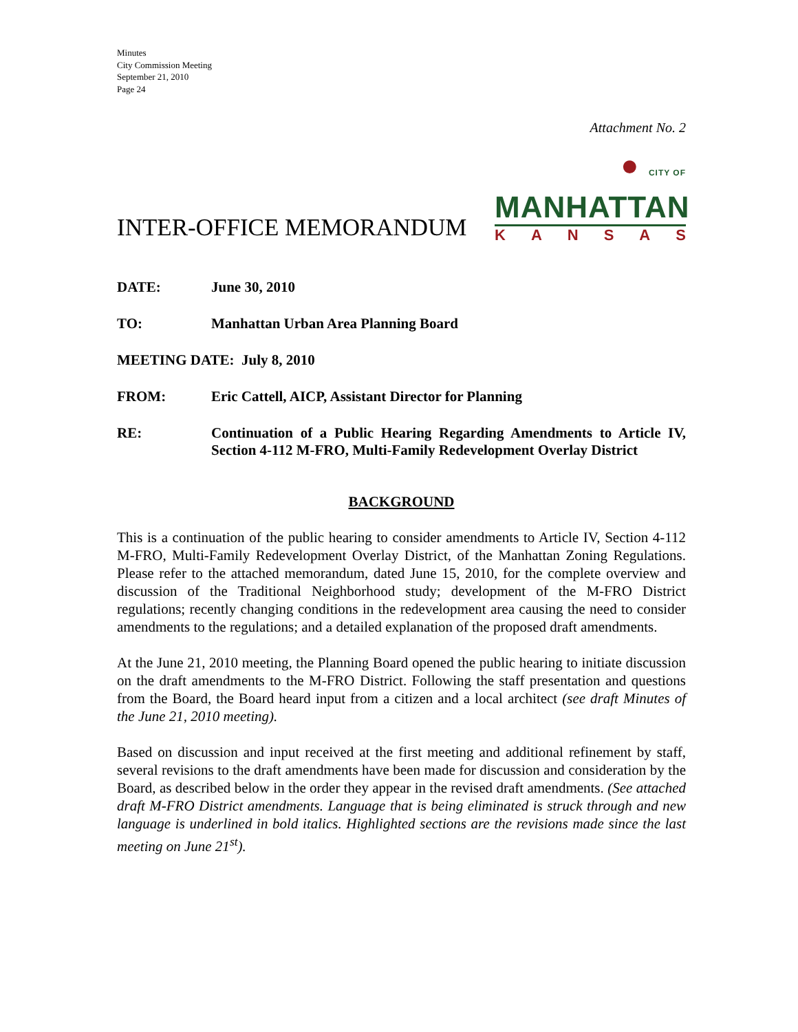Minutes
City Commission Meeting
September 21, 2010
Page 24
Attachment No. 2
INTER-OFFICE MEMORANDUM
● CITY OF MANHATTAN
KANSAS
DATE: June 30, 2010
TO: Manhattan Urban Area Planning Board
MEETING DATE: July 8, 2010
FROM: Eric Cattell, AICP, Assistant Director for Planning
RE: Continuation of a Public Hearing Regarding Amendments to Article IV, Section 4-112 M-FRO, Multi-Family Redevelopment Overlay District
BACKGROUND
This is a continuation of the public hearing to consider amendments to Article IV, Section 4-112 M-FRO, Multi-Family Redevelopment Overlay District, of the Manhattan Zoning Regulations. Please refer to the attached memorandum, dated June 15, 2010, for the complete overview and discussion of the Traditional Neighborhood study; development of the M-FRO District regulations; recently changing conditions in the redevelopment area causing the need to consider amendments to the regulations; and a detailed explanation of the proposed draft amendments.
At the June 21, 2010 meeting, the Planning Board opened the public hearing to initiate discussion on the draft amendments to the M-FRO District. Following the staff presentation and questions from the Board, the Board heard input from a citizen and a local architect (see draft Minutes of the June 21, 2010 meeting).
Based on discussion and input received at the first meeting and additional refinement by staff, several revisions to the draft amendments have been made for discussion and consideration by the Board, as described below in the order they appear in the revised draft amendments. (See attached draft M-FRO District amendments. Language that is being eliminated is struck through and new language is underlined in bold italics. Highlighted sections are the revisions made since the last meeting on June 21<sup>st</sup>).